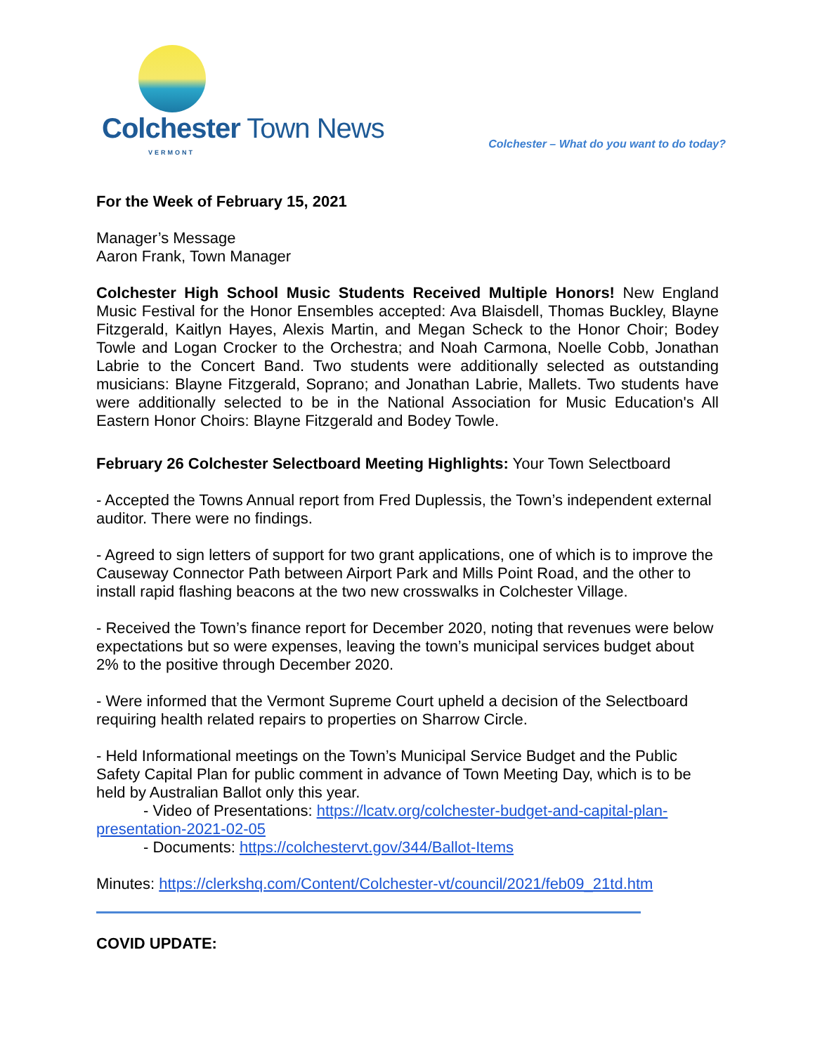Colchester Town News
VERMONT
Colchester – What do you want to do today?
For the Week of February 15, 2021
Manager’s Message
Aaron Frank, Town Manager
Colchester High School Music Students Received Multiple Honors! New England Music Festival for the Honor Ensembles accepted: Ava Blaisdell, Thomas Buckley, Blayne Fitzgerald, Kaitlyn Hayes, Alexis Martin, and Megan Scheck to the Honor Choir; Bodey Towle and Logan Crocker to the Orchestra; and Noah Carmona, Noelle Cobb, Jonathan Labrie to the Concert Band. Two students were additionally selected as outstanding musicians: Blayne Fitzgerald, Soprano; and Jonathan Labrie, Mallets. Two students have were additionally selected to be in the National Association for Music Education's All Eastern Honor Choirs: Blayne Fitzgerald and Bodey Towle.
February 26 Colchester Selectboard Meeting Highlights: Your Town Selectboard
- Accepted the Towns Annual report from Fred Duplessis, the Town’s independent external auditor. There were no findings.
- Agreed to sign letters of support for two grant applications, one of which is to improve the Causeway Connector Path between Airport Park and Mills Point Road, and the other to install rapid flashing beacons at the two new crosswalks in Colchester Village.
- Received the Town’s finance report for December 2020, noting that revenues were below expectations but so were expenses, leaving the town’s municipal services budget about 2% to the positive through December 2020.
- Were informed that the Vermont Supreme Court upheld a decision of the Selectboard requiring health related repairs to properties on Sharrow Circle.
- Held Informational meetings on the Town’s Municipal Service Budget and the Public Safety Capital Plan for public comment in advance of Town Meeting Day, which is to be held by Australian Ballot only this year.
- Video of Presentations: https://lcatv.org/colchester-budget-and-capital-plan-presentation-2021-02-05
- Documents: https://colchestervt.gov/344/Ballot-Items
Minutes: https://clerkshq.com/Content/Colchester-vt/council/2021/feb09_21td.htm
COVID UPDATE: